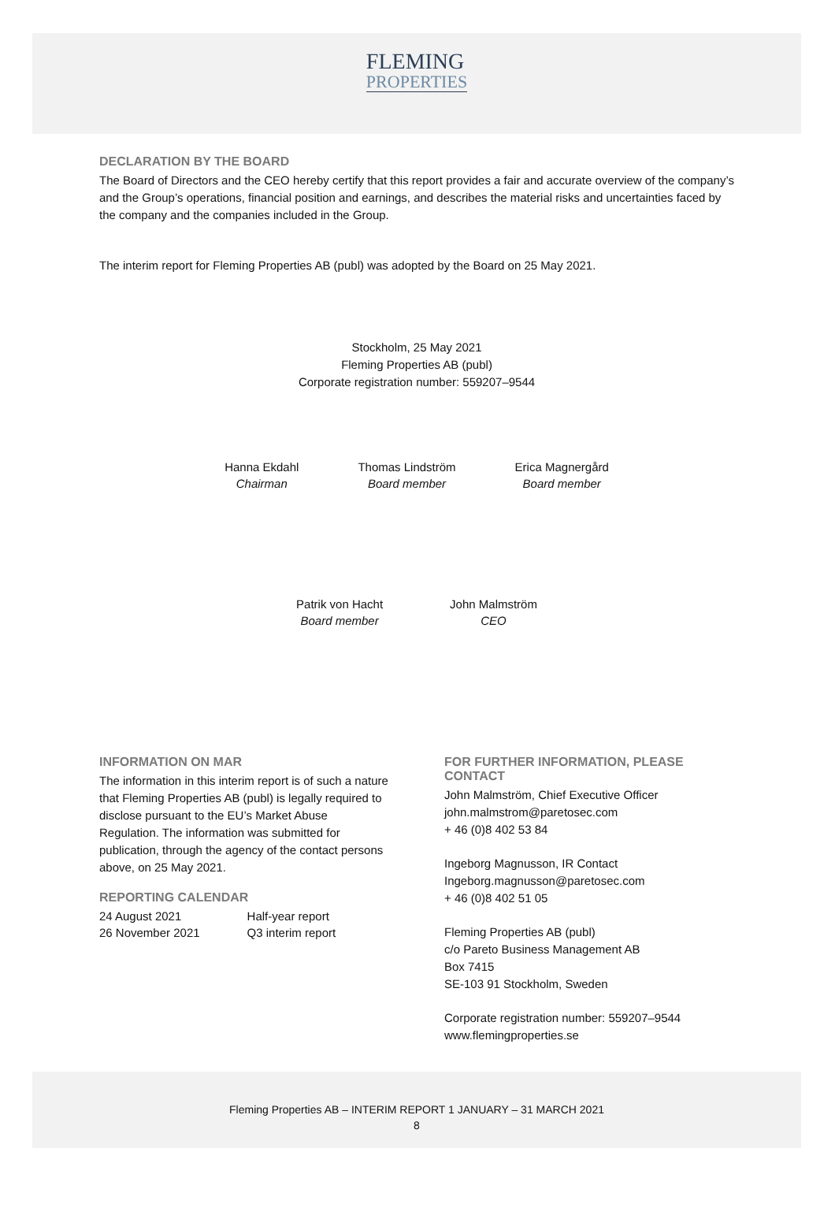FLEMING
PROPERTIES
DECLARATION BY THE BOARD
The Board of Directors and the CEO hereby certify that this report provides a fair and accurate overview of the company’s and the Group’s operations, financial position and earnings, and describes the material risks and uncertainties faced by the company and the companies included in the Group.
The interim report for Fleming Properties AB (publ) was adopted by the Board on 25 May 2021.
Stockholm, 25 May 2021
Fleming Properties AB (publ)
Corporate registration number: 559207–9544
Hanna Ekdahl
Chairman
Thomas Lindström
Board member
Erica Magnergård
Board member
Patrik von Hacht
Board member
John Malmström
CEO
INFORMATION ON MAR
The information in this interim report is of such a nature that Fleming Properties AB (publ) is legally required to disclose pursuant to the EU’s Market Abuse Regulation. The information was submitted for publication, through the agency of the contact persons above, on 25 May 2021.
REPORTING CALENDAR
| 24 August 2021 | Half-year report |
| 26 November 2021 | Q3 interim report |
FOR FURTHER INFORMATION, PLEASE CONTACT
John Malmström, Chief Executive Officer
john.malmstrom@paretosec.com
+ 46 (0)8 402 53 84
Ingeborg Magnusson, IR Contact
Ingeborg.magnusson@paretosec.com
+ 46 (0)8 402 51 05
Fleming Properties AB (publ)
c/o Pareto Business Management AB
Box 7415
SE-103 91 Stockholm, Sweden
Corporate registration number: 559207–9544
www.flemingproperties.se
Fleming Properties AB – INTERIM REPORT 1 JANUARY – 31 MARCH 2021
8